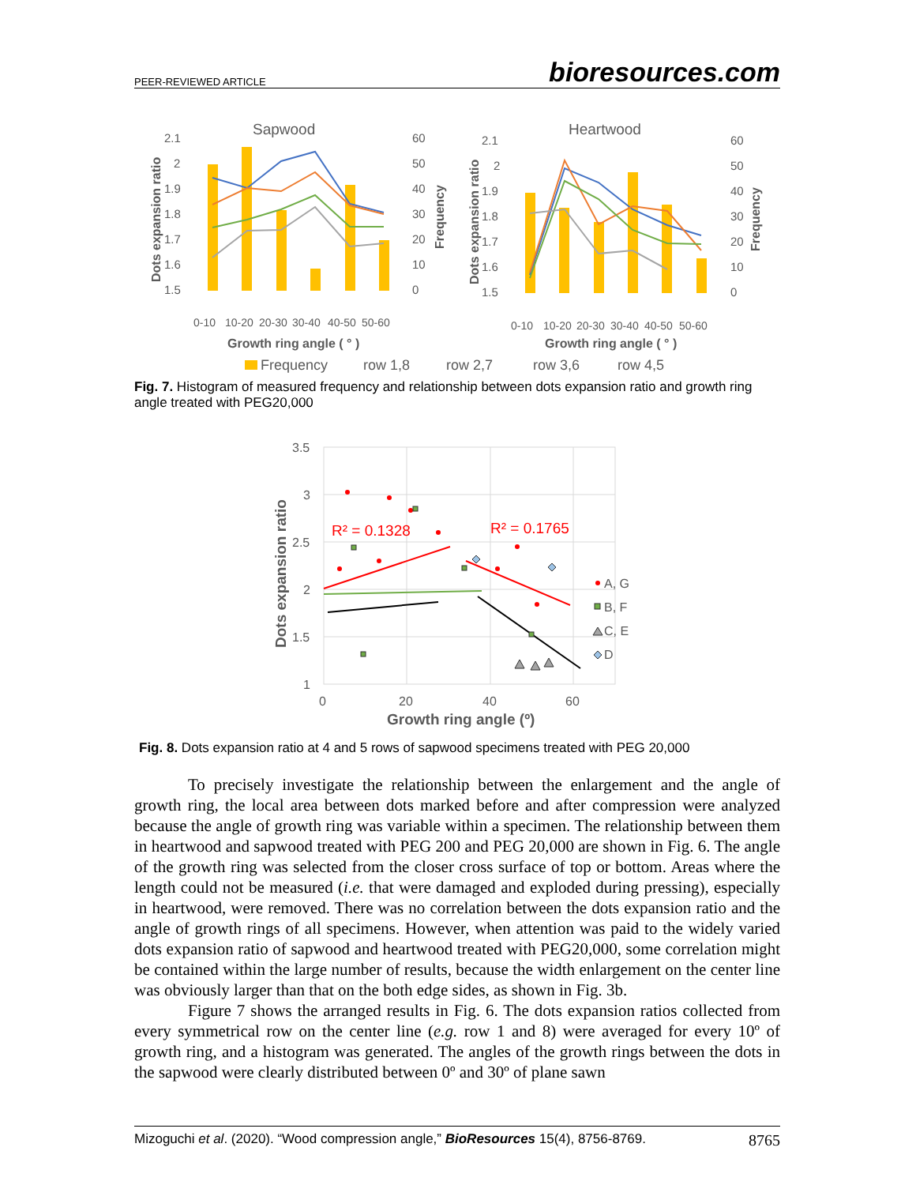PEER-REVIEWED ARTICLE bioresources.com
Sapwood
Heartwood
2.1
2
1.9
1.8
1.7
1.6
1.5
60
50
40
30
20
10
0
2.1
2
1.9
1.8
1.7
1.6
1.5
60
50
40
30
20
10
0
0-10
10-20
20-30
30-40
40-50
50-60
0-10
10-20
20-30
30-40
40-50
50-60
Growth ring angle ( ° )
Growth ring angle ( ° )
Dots expansion ratio
Dots expansion ratio
Frequency
Frequency
Frequency
row 1,8
row 2,7
row 3,6
row 4,5
Fig. 7. Histogram of measured frequency and relationship between dots expansion ratio and growth ring angle treated with PEG20,000
3.5
3
2.5
2
1.5
1
0
20
40
60
Growth ring angle (º)
Dots expansion ratio
R² = 0.1328
R² = 0.1765
A, G
B, F
C, E
D
Fig. 8. Dots expansion ratio at 4 and 5 rows of sapwood specimens treated with PEG 20,000
To precisely investigate the relationship between the enlargement and the angle of growth ring, the local area between dots marked before and after compression were analyzed because the angle of growth ring was variable within a specimen. The relationship between them in heartwood and sapwood treated with PEG 200 and PEG 20,000 are shown in Fig. 6. The angle of the growth ring was selected from the closer cross surface of top or bottom. Areas where the length could not be measured (i.e. that were damaged and exploded during pressing), especially in heartwood, were removed. There was no correlation between the dots expansion ratio and the angle of growth rings of all specimens. However, when attention was paid to the widely varied dots expansion ratio of sapwood and heartwood treated with PEG20,000, some correlation might be contained within the large number of results, because the width enlargement on the center line was obviously larger than that on the both edge sides, as shown in Fig. 3b.
Figure 7 shows the arranged results in Fig. 6. The dots expansion ratios collected from every symmetrical row on the center line (e.g. row 1 and 8) were averaged for every 10º of growth ring, and a histogram was generated. The angles of the growth rings between the dots in the sapwood were clearly distributed between 0º and 30º of plane sawn
Mizoguchi et al. (2020). “Wood compression angle,” BioResources 15(4), 8756-8769. 8765